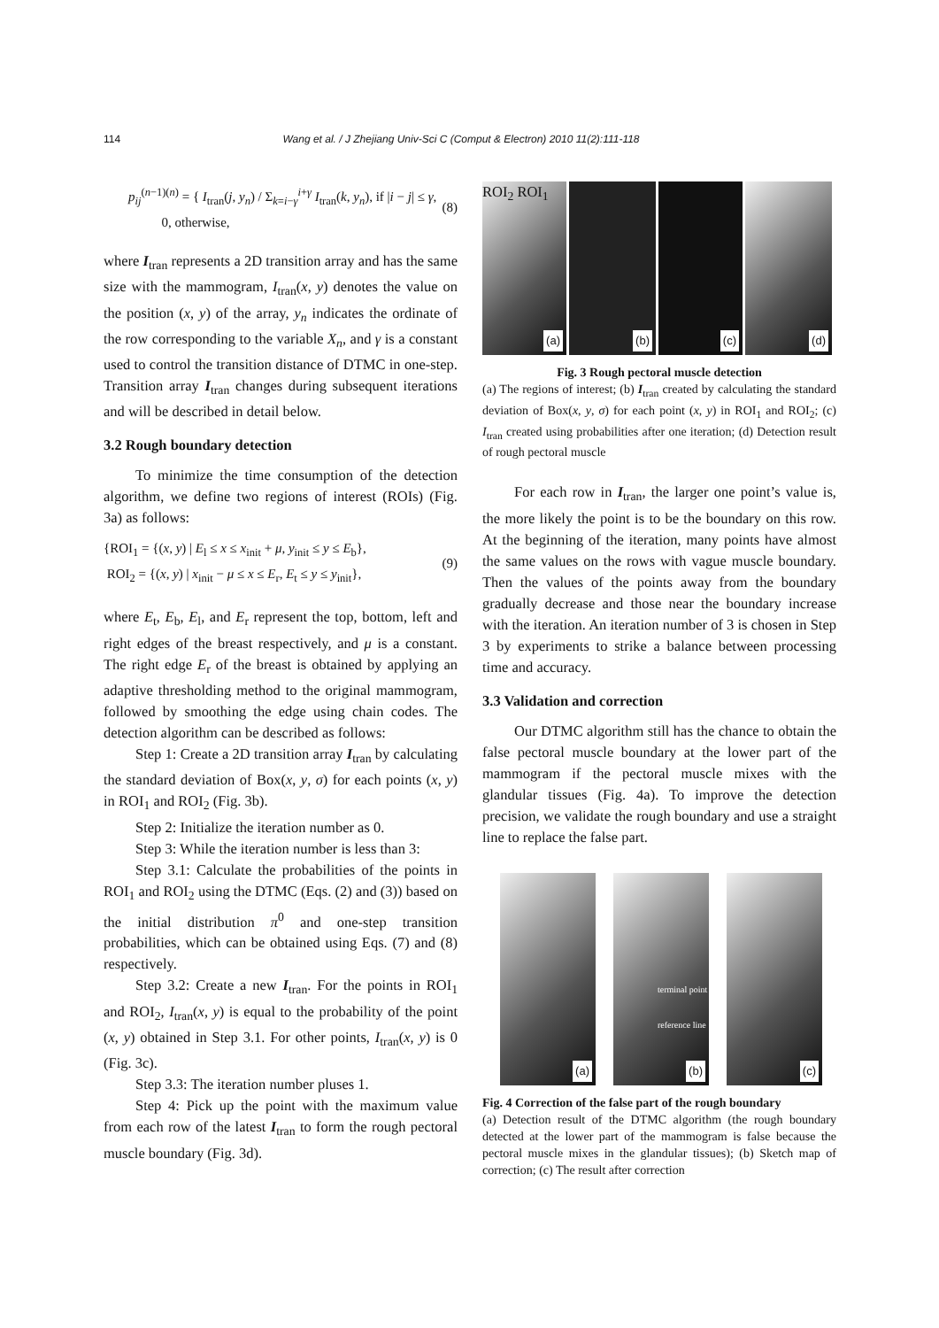114 Wang et al. / J Zhejiang Univ-Sci C (Comput & Electron) 2010 11(2):111-118
p<sub>ij</sub><sup>(n−1)(n)</sup> = { I<sub>tran</sub>(j, y<sub>n</sub>) / Σ<sub>k=i−γ</sub><sup>i+γ</sup> I<sub>tran</sub>(k, y<sub>n</sub>), if |i − j| ≤ γ,
0, otherwise, (8)
where I<sub>tran</sub> represents a 2D transition array and has the same size with the mammogram, I<sub>tran</sub>(x, y) denotes the value on the position (x, y) of the array, y<sub>n</sub> indicates the ordinate of the row corresponding to the variable X<sub>n</sub>, and γ is a constant used to control the transition distance of DTMC in one-step. Transition array I<sub>tran</sub> changes during subsequent iterations and will be described in detail below.
3.2 Rough boundary detection
To minimize the time consumption of the detection algorithm, we define two regions of interest (ROIs) (Fig. 3a) as follows:
{ROI<sub>1</sub> = {(x, y) | E<sub>l</sub> ≤ x ≤ x<sub>init</sub> + μ, y<sub>init</sub> ≤ y ≤ E<sub>b</sub>},
ROI<sub>2</sub> = {(x, y) | x<sub>init</sub> − μ ≤ x ≤ E<sub>r</sub>, E<sub>t</sub> ≤ y ≤ y<sub>init</sub>}, (9)
where E<sub>t</sub>, E<sub>b</sub>, E<sub>l</sub>, and E<sub>r</sub> represent the top, bottom, left and right edges of the breast respectively, and μ is a constant. The right edge E<sub>r</sub> of the breast is obtained by applying an adaptive thresholding method to the original mammogram, followed by smoothing the edge using chain codes. The detection algorithm can be described as follows:
Step 1: Create a 2D transition array I<sub>tran</sub> by calculating the standard deviation of Box(x, y, σ) for each points (x, y) in ROI<sub>1</sub> and ROI<sub>2</sub> (Fig. 3b).
Step 2: Initialize the iteration number as 0.
Step 3: While the iteration number is less than 3:
Step 3.1: Calculate the probabilities of the points in ROI<sub>1</sub> and ROI<sub>2</sub> using the DTMC (Eqs. (2) and (3)) based on the initial distribution π<sup>0</sup> and one-step transition probabilities, which can be obtained using Eqs. (7) and (8) respectively.
Step 3.2: Create a new I<sub>tran</sub>. For the points in ROI<sub>1</sub> and ROI<sub>2</sub>, I<sub>tran</sub>(x, y) is equal to the probability of the point (x, y) obtained in Step 3.1. For other points, I<sub>tran</sub>(x, y) is 0 (Fig. 3c).
Step 3.3: The iteration number pluses 1.
Step 4: Pick up the point with the maximum value from each row of the latest I<sub>tran</sub> to form the rough pectoral muscle boundary (Fig. 3d).
ROI<sub>2</sub> ROI<sub>1</sub>
(a)
(b)
(c)
(d)
Fig. 3 Rough pectoral muscle detection
(a) The regions of interest; (b) I<sub>tran</sub> created by calculating the standard deviation of Box(x, y, σ) for each point (x, y) in ROI<sub>1</sub> and ROI<sub>2</sub>; (c) I<sub>tran</sub> created using probabilities after one iteration; (d) Detection result of rough pectoral muscle
For each row in I<sub>tran</sub>, the larger one point’s value is, the more likely the point is to be the boundary on this row. At the beginning of the iteration, many points have almost the same values on the rows with vague muscle boundary. Then the values of the points away from the boundary gradually decrease and those near the boundary increase with the iteration. An iteration number of 3 is chosen in Step 3 by experiments to strike a balance between processing time and accuracy.
3.3 Validation and correction
Our DTMC algorithm still has the chance to obtain the false pectoral muscle boundary at the lower part of the mammogram if the pectoral muscle mixes with the glandular tissues (Fig. 4a). To improve the detection precision, we validate the rough boundary and use a straight line to replace the false part.
(a)
terminal point
reference line
(b)
(c)
Fig. 4 Correction of the false part of the rough boundary
(a) Detection result of the DTMC algorithm (the rough boundary detected at the lower part of the mammogram is false because the pectoral muscle mixes in the glandular tissues); (b) Sketch map of correction; (c) The result after correction